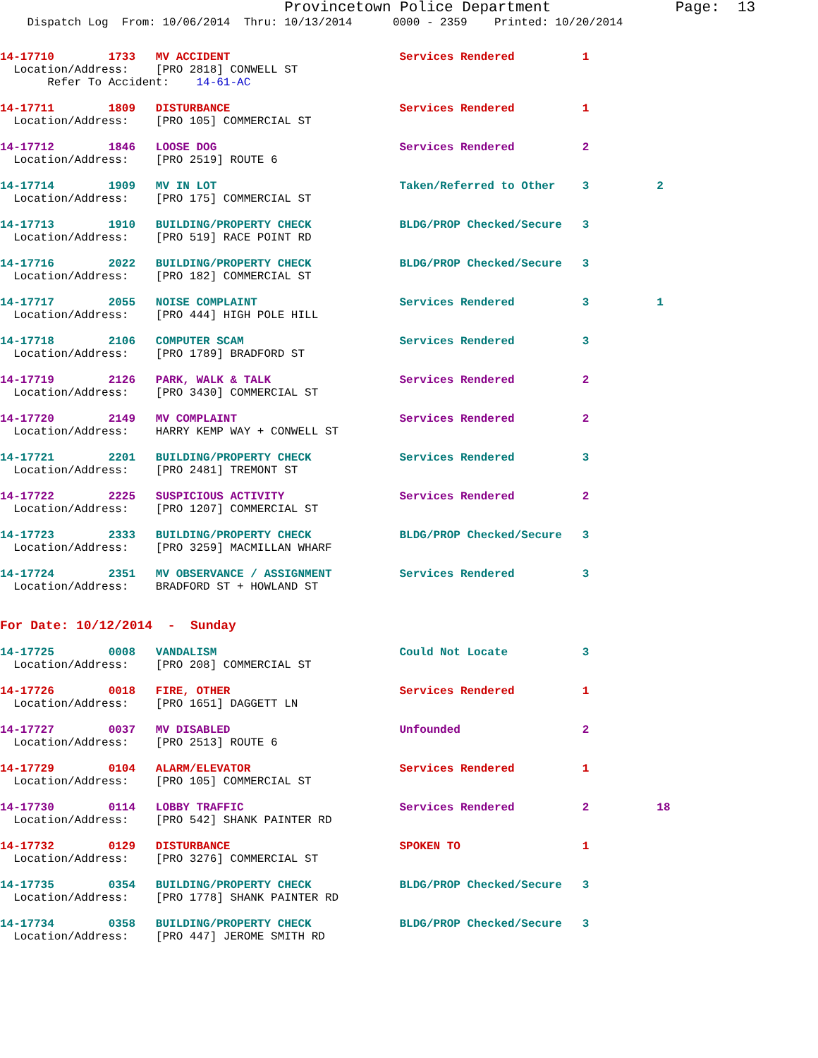Provincetown Police Department Page: 13
Dispatch Log From: 10/06/2014 Thru: 10/13/2014 0000 - 2359 Printed: 10/20/2014
14-17710 1733 MV ACCIDENT Services Rendered 1 Location/Address: [PRO 2818] CONWELL ST Refer To Accident: 14-61-AC
14-17711 1809 DISTURBANCE Services Rendered 1 Location/Address: [PRO 105] COMMERCIAL ST
14-17712 1846 LOOSE DOG Services Rendered 2 Location/Address: [PRO 2519] ROUTE 6
14-17714 1909 MV IN LOT Taken/Referred to Other 3 2 Location/Address: [PRO 175] COMMERCIAL ST
14-17713 1910 BUILDING/PROPERTY CHECK BLDG/PROP Checked/Secure 3 Location/Address: [PRO 519] RACE POINT RD
14-17716 2022 BUILDING/PROPERTY CHECK BLDG/PROP Checked/Secure 3 Location/Address: [PRO 182] COMMERCIAL ST
14-17717 2055 NOISE COMPLAINT Services Rendered 3 1 Location/Address: [PRO 444] HIGH POLE HILL
14-17718 2106 COMPUTER SCAM Services Rendered 3 Location/Address: [PRO 1789] BRADFORD ST
14-17719 2126 PARK, WALK & TALK Services Rendered 2 Location/Address: [PRO 3430] COMMERCIAL ST
14-17720 2149 MV COMPLAINT Services Rendered 2 Location/Address: HARRY KEMP WAY + CONWELL ST
14-17721 2201 BUILDING/PROPERTY CHECK Services Rendered 3 Location/Address: [PRO 2481] TREMONT ST
14-17722 2225 SUSPICIOUS ACTIVITY Services Rendered 2 Location/Address: [PRO 1207] COMMERCIAL ST
14-17723 2333 BUILDING/PROPERTY CHECK BLDG/PROP Checked/Secure 3 Location/Address: [PRO 3259] MACMILLAN WHARF
14-17724 2351 MV OBSERVANCE / ASSIGNMENT Services Rendered 3 Location/Address: BRADFORD ST + HOWLAND ST
For Date: 10/12/2014 - Sunday
14-17725 0008 VANDALISM Could Not Locate 3 Location/Address: [PRO 208] COMMERCIAL ST
14-17726 0018 FIRE, OTHER Services Rendered 1 Location/Address: [PRO 1651] DAGGETT LN
14-17727 0037 MV DISABLED Unfounded 2 Location/Address: [PRO 2513] ROUTE 6
14-17729 0104 ALARM/ELEVATOR Services Rendered 1 Location/Address: [PRO 105] COMMERCIAL ST
14-17730 0114 LOBBY TRAFFIC Services Rendered 2 18 Location/Address: [PRO 542] SHANK PAINTER RD
14-17732 0129 DISTURBANCE SPOKEN TO 1 Location/Address: [PRO 3276] COMMERCIAL ST
14-17735 0354 BUILDING/PROPERTY CHECK BLDG/PROP Checked/Secure 3 Location/Address: [PRO 1778] SHANK PAINTER RD
14-17734 0358 BUILDING/PROPERTY CHECK BLDG/PROP Checked/Secure 3 Location/Address: [PRO 447] JEROME SMITH RD